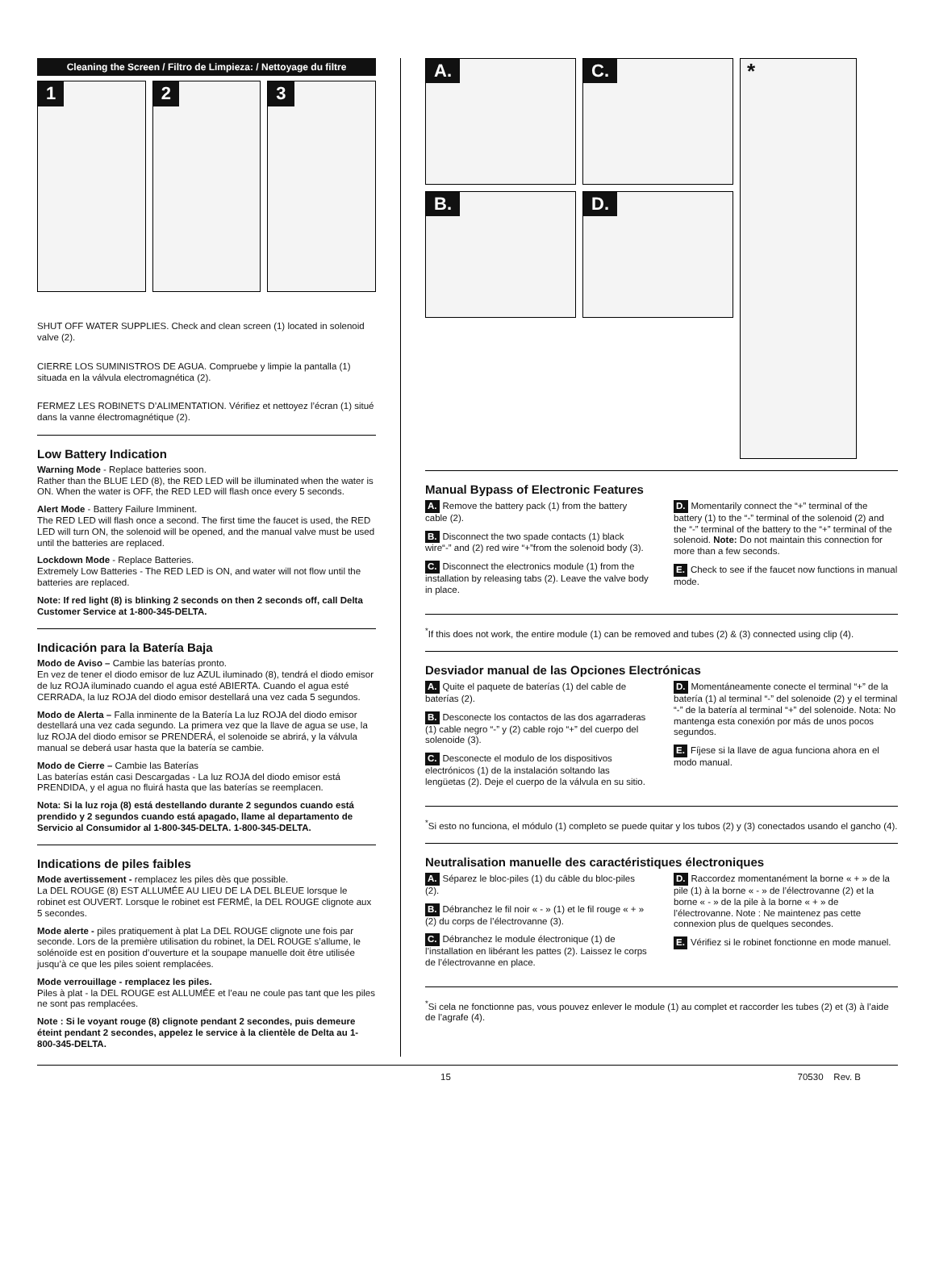Cleaning the Screen / Filtro de Limpieza: / Nettoyage du filtre
1 2 3
SHUT OFF WATER SUPPLIES. Check and clean screen (1) located in solenoid valve (2).
CIERRE LOS SUMINISTROS DE AGUA. Compruebe y limpie la pantalla (1) situada en la válvula electromagnética (2).
FERMEZ LES ROBINETS D’ALIMENTATION. Vérifiez et nettoyez l’écran (1) situé dans la vanne électromagnétique (2).
Low Battery Indication
Warning Mode - Replace batteries soon.
Rather than the BLUE LED (8), the RED LED will be illuminated when the water is ON. When the water is OFF, the RED LED will flash once every 5 seconds.
Alert Mode - Battery Failure Imminent.
The RED LED will flash once a second. The first time the faucet is used, the RED LED will turn ON, the solenoid will be opened, and the manual valve must be used until the batteries are replaced.
Lockdown Mode - Replace Batteries.
Extremely Low Batteries - The RED LED is ON, and water will not flow until the batteries are replaced.
Note: If red light (8) is blinking 2 seconds on then 2 seconds off, call Delta Customer Service at 1-800-345-DELTA.
Indicación para la Batería Baja
Modo de Aviso – Cambie las baterías pronto.
En vez de tener el diodo emisor de luz AZUL iluminado (8), tendrá el diodo emisor de luz ROJA iluminado cuando el agua esté ABIERTA. Cuando el agua esté CERRADA, la luz ROJA del diodo emisor destellará una vez cada 5 segundos.
Modo de Alerta – Falla inminente de la Batería La luz ROJA del diodo emisor destellará una vez cada segundo. La primera vez que la llave de agua se use, la luz ROJA del diodo emisor se PRENDERÁ, el solenoide se abrirá, y la válvula manual se deberá usar hasta que la batería se cambie.
Modo de Cierre – Cambie las Baterías
Las baterías están casi Descargadas - La luz ROJA del diodo emisor está PRENDIDA, y el agua no fluirá hasta que las baterías se reemplacen.
Nota: Si la luz roja (8) está destellando durante 2 segundos cuando está prendido y 2 segundos cuando está apagado, llame al departamento de Servicio al Consumidor al 1-800-345-DELTA. 1-800-345-DELTA.
Indications de piles faibles
Mode avertissement - remplacez les piles dès que possible.
La DEL ROUGE (8) EST ALLUMÉE AU LIEU DE LA DEL BLEUE lorsque le robinet est OUVERT. Lorsque le robinet est FERMÉ, la DEL ROUGE clignote aux 5 secondes.
Mode alerte - piles pratiquement à plat La DEL ROUGE clignote une fois par seconde. Lors de la première utilisation du robinet, la DEL ROUGE s’allume, le solénoïde est en position d’ouverture et la soupape manuelle doit être utilisée jusqu’à ce que les piles soient remplacées.
Mode verrouillage - remplacez les piles.
Piles à plat - la DEL ROUGE est ALLUMÉE et l’eau ne coule pas tant que les piles ne sont pas remplacées.
Note : Si le voyant rouge (8) clignote pendant 2 secondes, puis demeure éteint pendant 2 secondes, appelez le service à la clientèle de Delta au 1-800-345-DELTA.
A. C.
B. D.
*
Manual Bypass of Electronic Features
A. Remove the battery pack (1) from the battery cable (2).
B. Disconnect the two spade contacts (1) black wire“-” and (2) red wire “+”from the solenoid body (3).
C. Disconnect the electronics module (1) from the installation by releasing tabs (2). Leave the valve body in place.
D. Momentarily connect the “+” terminal of the battery (1) to the “-” terminal of the solenoid (2) and the “-” terminal of the battery to the “+” terminal of the solenoid. Note: Do not maintain this connection for more than a few seconds.
E. Check to see if the faucet now functions in manual mode.
<sup>*</sup> If this does not work, the entire module (1) can be removed and tubes (2) & (3) connected using clip (4).
Desviador manual de las Opciones Electrónicas
A. Quite el paquete de baterías (1) del cable de baterías (2).
B. Desconecte los contactos de las dos agarraderas (1) cable negro “-” y (2) cable rojo “+” del cuerpo del solenoide (3).
C. Desconecte el modulo de los dispositivos electrónicos (1) de la instalación soltando las lengüetas (2). Deje el cuerpo de la válvula en su sitio.
D. Momentáneamente conecte el terminal “+” de la batería (1) al terminal “-” del solenoide (2) y el terminal “-” de la batería al terminal “+” del solenoide. Nota: No mantenga esta conexión por más de unos pocos segundos.
E. Fíjese si la llave de agua funciona ahora en el modo manual.
<sup>*</sup> Si esto no funciona, el módulo (1) completo se puede quitar y los tubos (2) y (3) conectados usando el gancho (4).
Neutralisation manuelle des caractéristiques électroniques
A. Séparez le bloc-piles (1) du câble du bloc-piles (2).
B. Débranchez le fil noir « - » (1) et le fil rouge « + » (2) du corps de l’électrovanne (3).
C. Débranchez le module électronique (1) de l’installation en libérant les pattes (2). Laissez le corps de l’électrovanne en place.
D. Raccordez momentanément la borne « + » de la pile (1) à la borne « - » de l’électrovanne (2) et la borne « - » de la pile à la borne « + » de l’électrovanne. Note : Ne maintenez pas cette connexion plus de quelques secondes.
E. Vérifiez si le robinet fonctionne en mode manuel.
<sup>*</sup> Si cela ne fonctionne pas, vous pouvez enlever le module (1) au complet et raccorder les tubes (2) et (3) à l’aide de l’agrafe (4).
15 70530 Rev. B